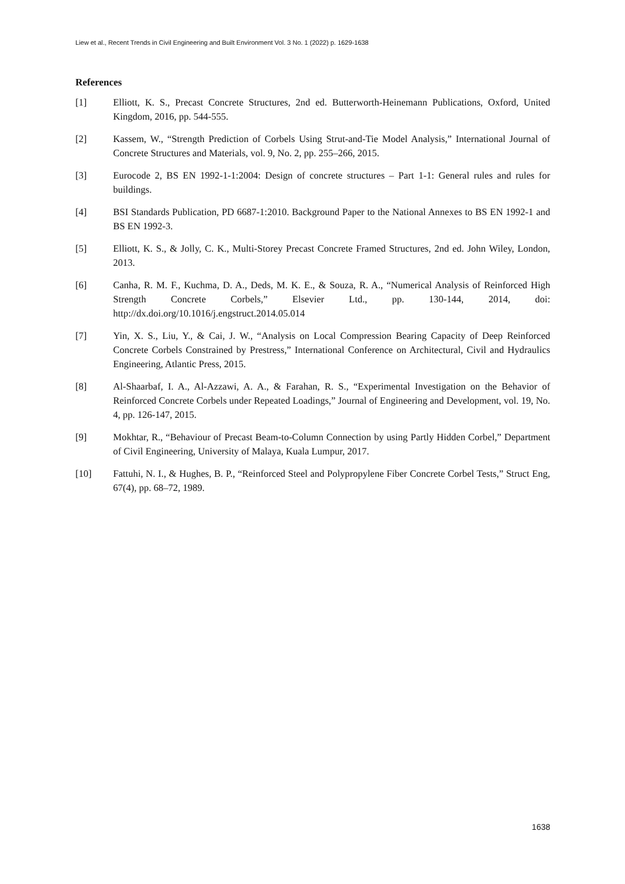Liew et al., Recent Trends in Civil Engineering and Built Environment Vol. 3 No. 1 (2022) p. 1629-1638
References
[1] Elliott, K. S., Precast Concrete Structures, 2nd ed. Butterworth-Heinemann Publications, Oxford, United Kingdom, 2016, pp. 544-555.
[2] Kassem, W., “Strength Prediction of Corbels Using Strut-and-Tie Model Analysis,” International Journal of Concrete Structures and Materials, vol. 9, No. 2, pp. 255–266, 2015.
[3] Eurocode 2, BS EN 1992-1-1:2004: Design of concrete structures – Part 1-1: General rules and rules for buildings.
[4] BSI Standards Publication, PD 6687-1:2010. Background Paper to the National Annexes to BS EN 1992-1 and BS EN 1992-3.
[5] Elliott, K. S., & Jolly, C. K., Multi-Storey Precast Concrete Framed Structures, 2nd ed. John Wiley, London, 2013.
[6] Canha, R. M. F., Kuchma, D. A., Deds, M. K. E., & Souza, R. A., “Numerical Analysis of Reinforced High Strength Concrete Corbels,” Elsevier Ltd., pp. 130-144, 2014, doi: http://dx.doi.org/10.1016/j.engstruct.2014.05.014
[7] Yin, X. S., Liu, Y., & Cai, J. W., “Analysis on Local Compression Bearing Capacity of Deep Reinforced Concrete Corbels Constrained by Prestress,” International Conference on Architectural, Civil and Hydraulics Engineering, Atlantic Press, 2015.
[8] Al-Shaarbaf, I. A., Al-Azzawi, A. A., & Farahan, R. S., “Experimental Investigation on the Behavior of Reinforced Concrete Corbels under Repeated Loadings,” Journal of Engineering and Development, vol. 19, No. 4, pp. 126-147, 2015.
[9] Mokhtar, R., “Behaviour of Precast Beam-to-Column Connection by using Partly Hidden Corbel,” Department of Civil Engineering, University of Malaya, Kuala Lumpur, 2017.
[10] Fattuhi, N. I., & Hughes, B. P., “Reinforced Steel and Polypropylene Fiber Concrete Corbel Tests,” Struct Eng, 67(4), pp. 68–72, 1989.
1638